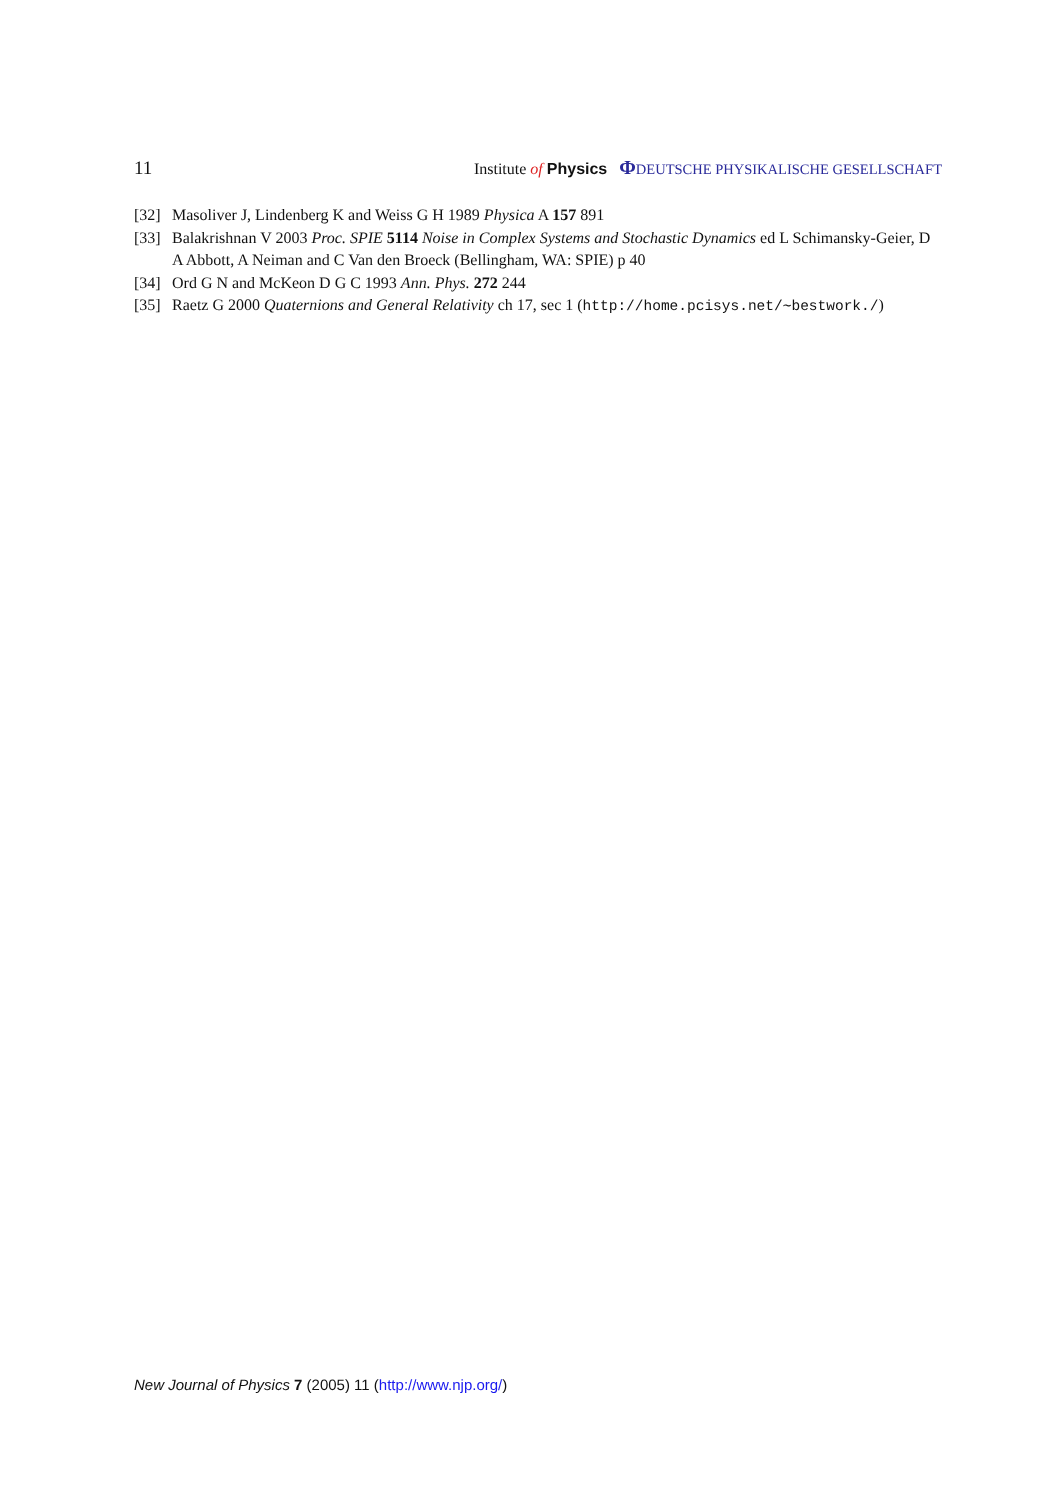11 Institute of Physics ΦDEUTSCHE PHYSIKALISCHE GESELLSCHAFT
[32] Masoliver J, Lindenberg K and Weiss G H 1989 Physica A 157 891
[33] Balakrishnan V 2003 Proc. SPIE 5114 Noise in Complex Systems and Stochastic Dynamics ed L Schimansky-Geier, D A Abbott, A Neiman and C Van den Broeck (Bellingham, WA: SPIE) p 40
[34] Ord G N and McKeon D G C 1993 Ann. Phys. 272 244
[35] Raetz G 2000 Quaternions and General Relativity ch 17, sec 1 (http://home.pcisys.net/∼bestwork./)
New Journal of Physics 7 (2005) 11 (http://www.njp.org/)